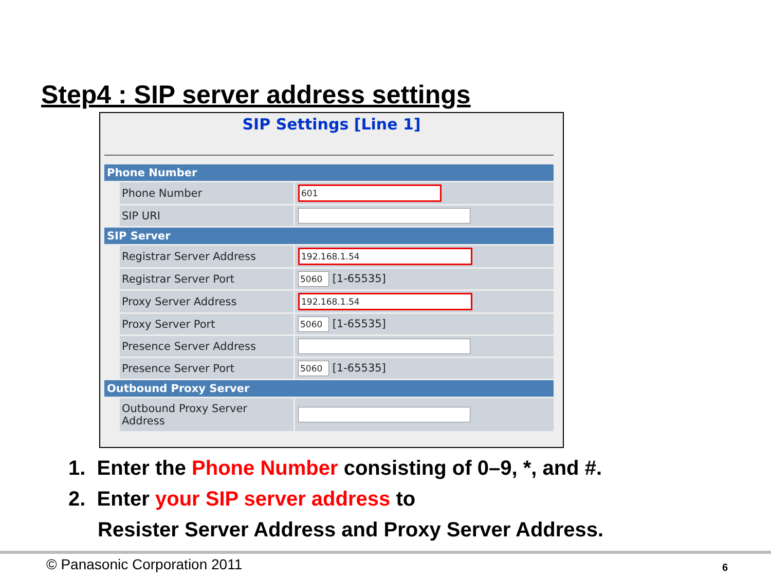Step4 : SIP server address settings
SIP Settings [Line 1]
| Phone Number | | |
| --- | --- | --- |
| | Phone Number | 601 |
| | SIP URI | |
| SIP Server | | |
| | Registrar Server Address | 192.168.1.54 |
| | Registrar Server Port | 5060 [1-65535] |
| | Proxy Server Address | 192.168.1.54 |
| | Proxy Server Port | 5060 [1-65535] |
| | Presence Server Address | |
| | Presence Server Port | 5060 [1-65535] |
| Outbound Proxy Server | | |
| | Outbound Proxy Server Address | |
1. Enter the Phone Number consisting of 0–9, *, and #.
2. Enter your SIP server address to
Resister Server Address and Proxy Server Address.
© Panasonic Corporation 2011 6